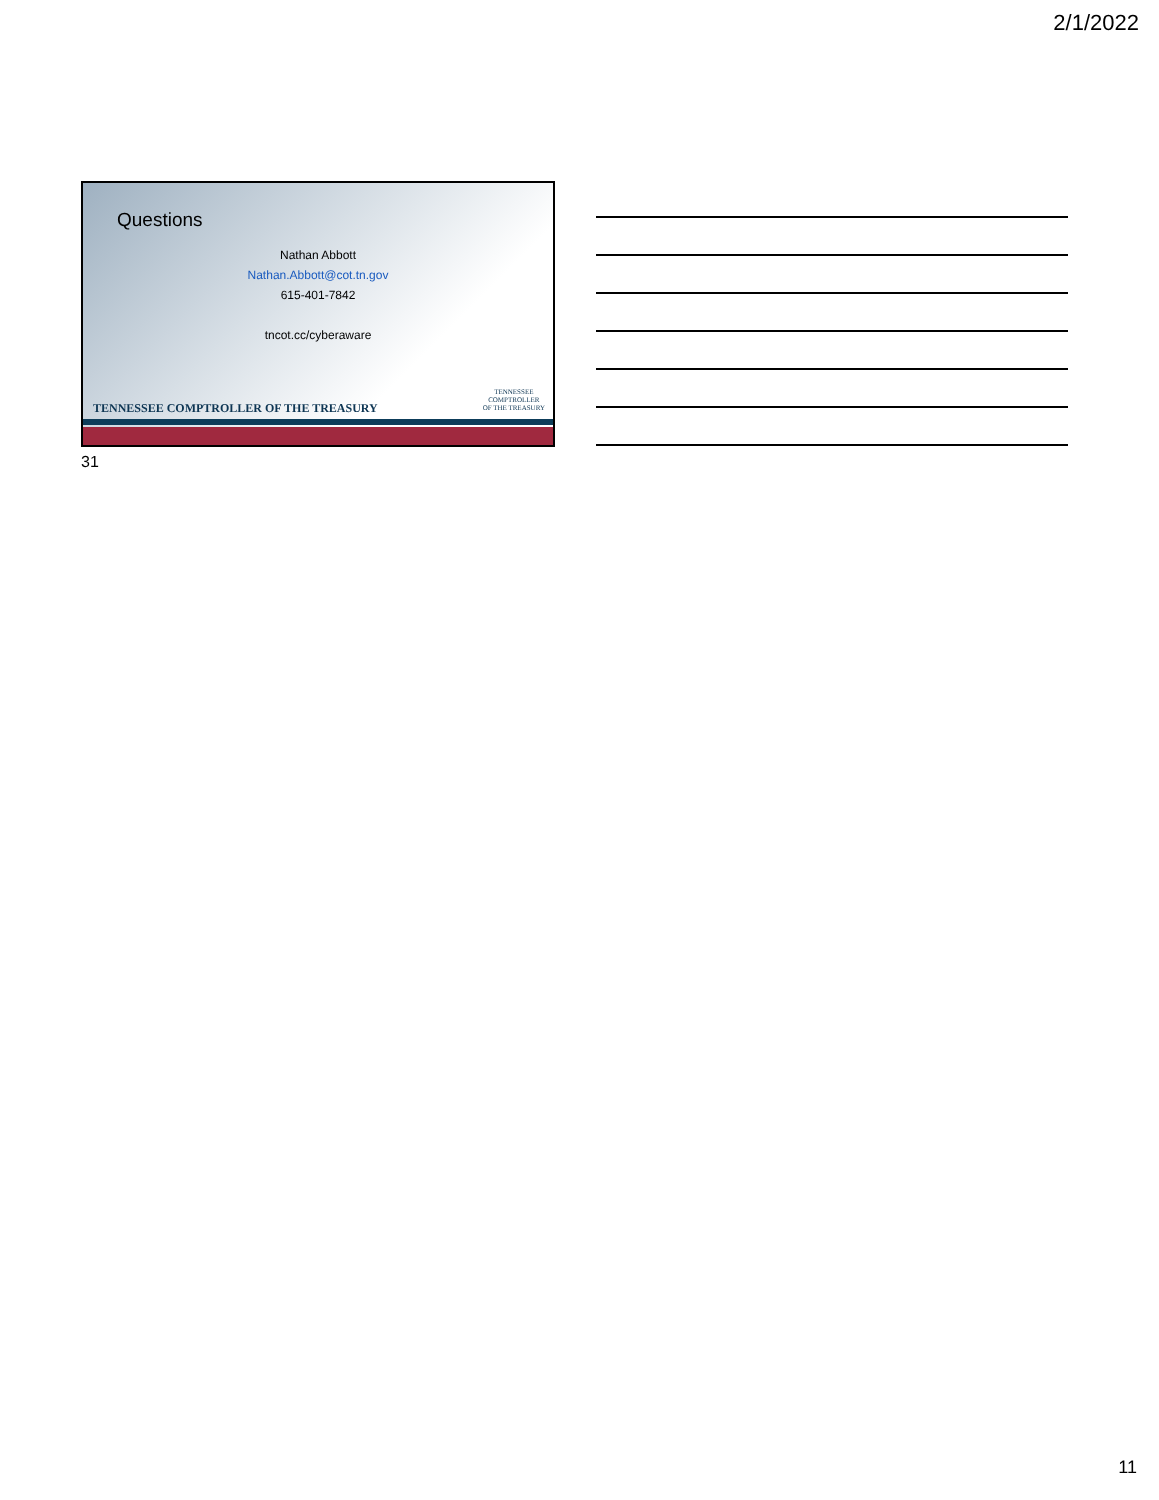2/1/2022
Questions
Nathan Abbott
Nathan.Abbott@cot.tn.gov
615-401-7842
tncot.cc/cyberaware
TENNESSEE COMPTROLLER OF THE TREASURY
TENNESSEE
COMPTROLLER
OF THE TREASURY
31
11